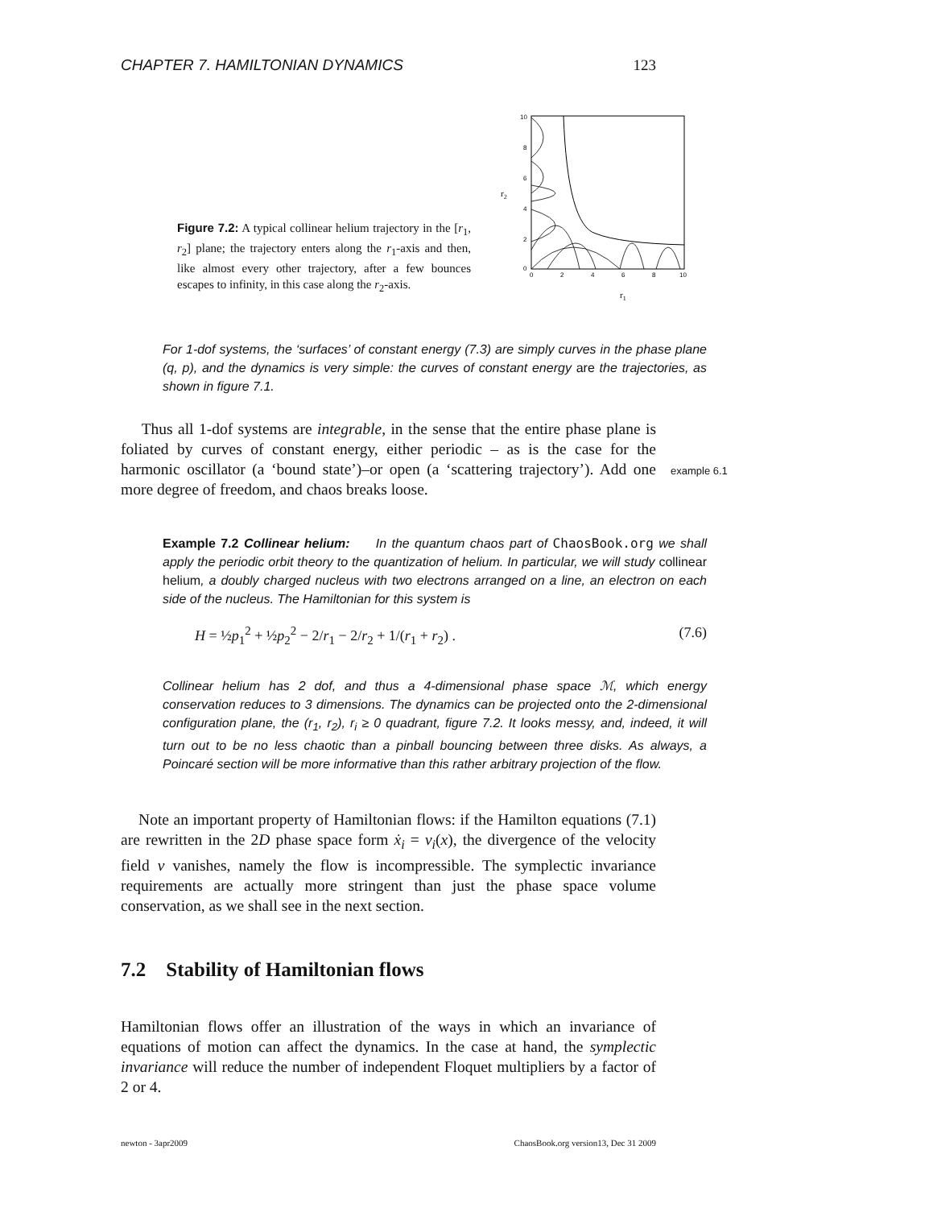CHAPTER 7. HAMILTONIAN DYNAMICS 123
Figure 7.2: A typical collinear helium trajectory in the [r<sub>1</sub>, r<sub>2</sub>] plane; the trajectory enters along the r<sub>1</sub>-axis and then, like almost every other trajectory, after a few bounces escapes to infinity, in this case along the r<sub>2</sub>-axis.
r2
10
8
6
4
2
0
0
2
4
6
8
10
r1
For 1-dof systems, the ‘surfaces’ of constant energy (7.3) are simply curves in the phase plane (q, p), and the dynamics is very simple: the curves of constant energy are the trajectories, as shown in figure 7.1.
Thus all 1-dof systems are integrable, in the sense that the entire phase plane is foliated by curves of constant energy, either periodic – as is the case for the harmonic oscillator (a ‘bound state’)–or open (a ‘scattering trajectory’). Add one more degree of freedom, and chaos breaks loose.
example 6.1
Example 7.2 Collinear helium: In the quantum chaos part of ChaosBook.org we shall apply the periodic orbit theory to the quantization of helium. In particular, we will study collinear helium, a doubly charged nucleus with two electrons arranged on a line, an electron on each side of the nucleus. The Hamiltonian for this system is
H = ½p<sub>1</sub><sup>2</sup> + ½p<sub>2</sub><sup>2</sup> − 2/r<sub>1</sub> − 2/r<sub>2</sub> + 1/(r<sub>1</sub> + r<sub>2</sub>) . (7.6)
Collinear helium has 2 dof, and thus a 4-dimensional phase space ℳ, which energy conservation reduces to 3 dimensions. The dynamics can be projected onto the 2-dimensional configuration plane, the (r<sub>1</sub>, r<sub>2</sub>), r<sub>i</sub> ≥ 0 quadrant, figure 7.2. It looks messy, and, indeed, it will turn out to be no less chaotic than a pinball bouncing between three disks. As always, a Poincaré section will be more informative than this rather arbitrary projection of the flow.
Note an important property of Hamiltonian flows: if the Hamilton equations (7.1) are rewritten in the 2D phase space form ẋ<sub>i</sub> = v<sub>i</sub>(x), the divergence of the velocity field v vanishes, namely the flow is incompressible. The symplectic invariance requirements are actually more stringent than just the phase space volume conservation, as we shall see in the next section.
7.2 Stability of Hamiltonian flows
Hamiltonian flows offer an illustration of the ways in which an invariance of equations of motion can affect the dynamics. In the case at hand, the symplectic invariance will reduce the number of independent Floquet multipliers by a factor of 2 or 4.
newton - 3apr2009 ChaosBook.org version13, Dec 31 2009